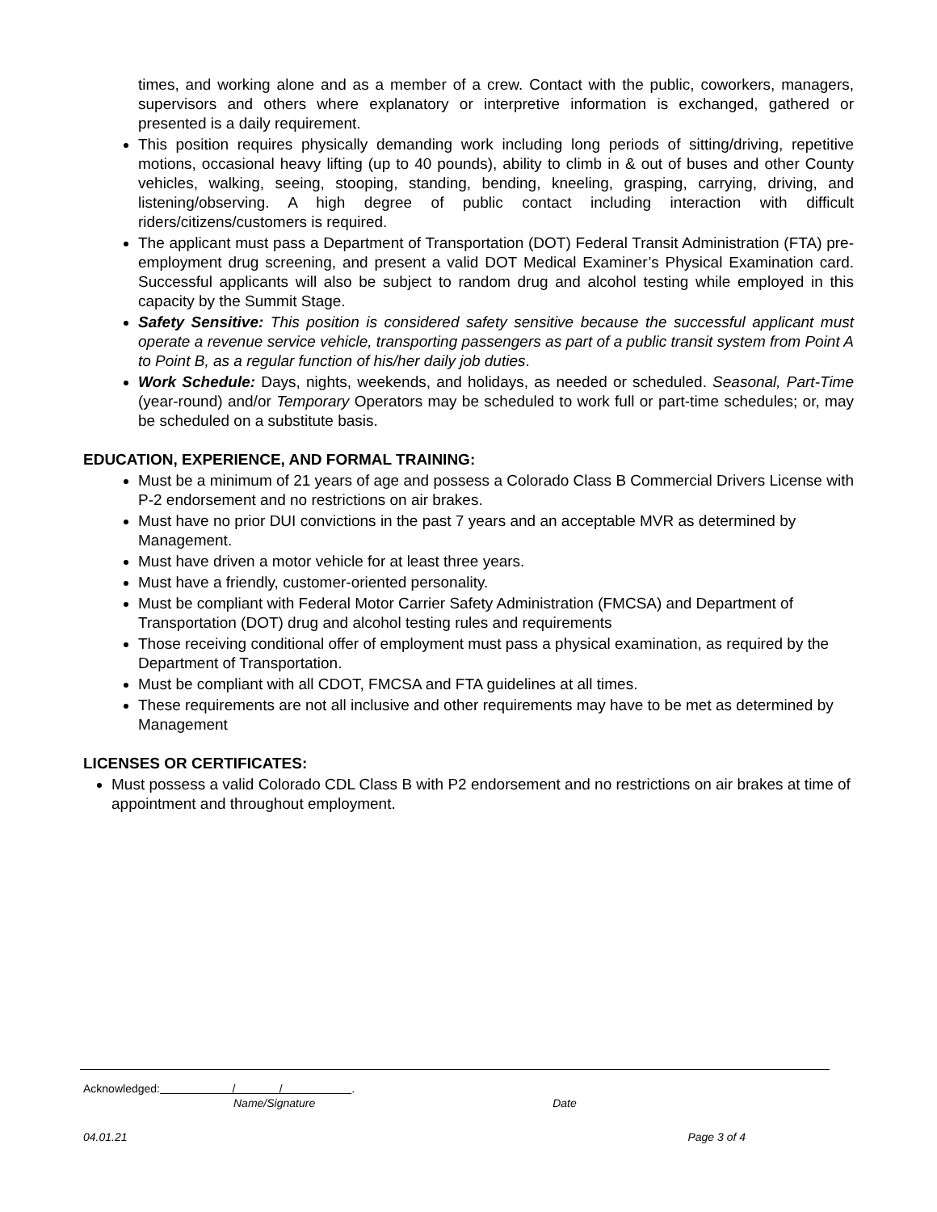times, and working alone and as a member of a crew. Contact with the public, coworkers, managers, supervisors and others where explanatory or interpretive information is exchanged, gathered or presented is a daily requirement.
This position requires physically demanding work including long periods of sitting/driving, repetitive motions, occasional heavy lifting (up to 40 pounds), ability to climb in & out of buses and other County vehicles, walking, seeing, stooping, standing, bending, kneeling, grasping, carrying, driving, and listening/observing. A high degree of public contact including interaction with difficult riders/citizens/customers is required.
The applicant must pass a Department of Transportation (DOT) Federal Transit Administration (FTA) pre-employment drug screening, and present a valid DOT Medical Examiner’s Physical Examination card. Successful applicants will also be subject to random drug and alcohol testing while employed in this capacity by the Summit Stage.
Safety Sensitive: This position is considered safety sensitive because the successful applicant must operate a revenue service vehicle, transporting passengers as part of a public transit system from Point A to Point B, as a regular function of his/her daily job duties.
Work Schedule: Days, nights, weekends, and holidays, as needed or scheduled. Seasonal, Part-Time (year-round) and/or Temporary Operators may be scheduled to work full or part-time schedules; or, may be scheduled on a substitute basis.
EDUCATION, EXPERIENCE, AND FORMAL TRAINING:
Must be a minimum of 21 years of age and possess a Colorado Class B Commercial Drivers License with P-2 endorsement and no restrictions on air brakes.
Must have no prior DUI convictions in the past 7 years and an acceptable MVR as determined by Management.
Must have driven a motor vehicle for at least three years.
Must have a friendly, customer-oriented personality.
Must be compliant with Federal Motor Carrier Safety Administration (FMCSA) and Department of Transportation (DOT) drug and alcohol testing rules and requirements
Those receiving conditional offer of employment must pass a physical examination, as required by the Department of Transportation.
Must be compliant with all CDOT, FMCSA and FTA guidelines at all times.
These requirements are not all inclusive and other requirements may have to be met as determined by Management
LICENSES OR CERTIFICATES:
Must possess a valid Colorado CDL Class B with P2 endorsement and no restrictions on air brakes at time of appointment and throughout employment.
Acknowledged: / / .
Name/Signature Date
04.01.21 Page 3 of 4